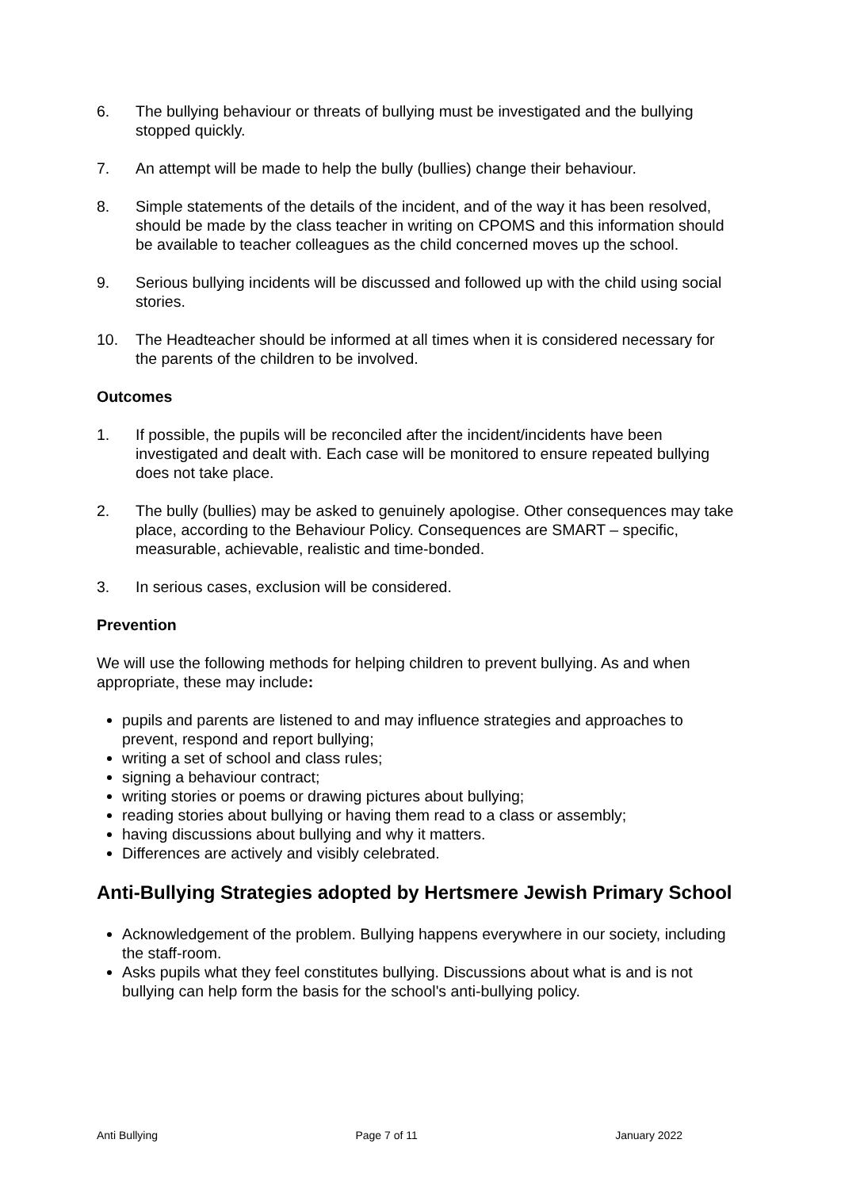6. The bullying behaviour or threats of bullying must be investigated and the bullying stopped quickly.
7. An attempt will be made to help the bully (bullies) change their behaviour.
8. Simple statements of the details of the incident, and of the way it has been resolved, should be made by the class teacher in writing on CPOMS and this information should be available to teacher colleagues as the child concerned moves up the school.
9. Serious bullying incidents will be discussed and followed up with the child using social stories.
10. The Headteacher should be informed at all times when it is considered necessary for the parents of the children to be involved.
Outcomes
1. If possible, the pupils will be reconciled after the incident/incidents have been investigated and dealt with. Each case will be monitored to ensure repeated bullying does not take place.
2. The bully (bullies) may be asked to genuinely apologise. Other consequences may take place, according to the Behaviour Policy. Consequences are SMART – specific, measurable, achievable, realistic and time-bonded.
3. In serious cases, exclusion will be considered.
Prevention
We will use the following methods for helping children to prevent bullying. As and when appropriate, these may include:
pupils and parents are listened to and may influence strategies and approaches to prevent, respond and report bullying;
writing a set of school and class rules;
signing a behaviour contract;
writing stories or poems or drawing pictures about bullying;
reading stories about bullying or having them read to a class or assembly;
having discussions about bullying and why it matters.
Differences are actively and visibly celebrated.
Anti-Bullying Strategies adopted by Hertsmere Jewish Primary School
Acknowledgement of the problem. Bullying happens everywhere in our society, including the staff-room.
Asks pupils what they feel constitutes bullying. Discussions about what is and is not bullying can help form the basis for the school's anti-bullying policy.
Anti Bullying Page 7 of 11 January 2022